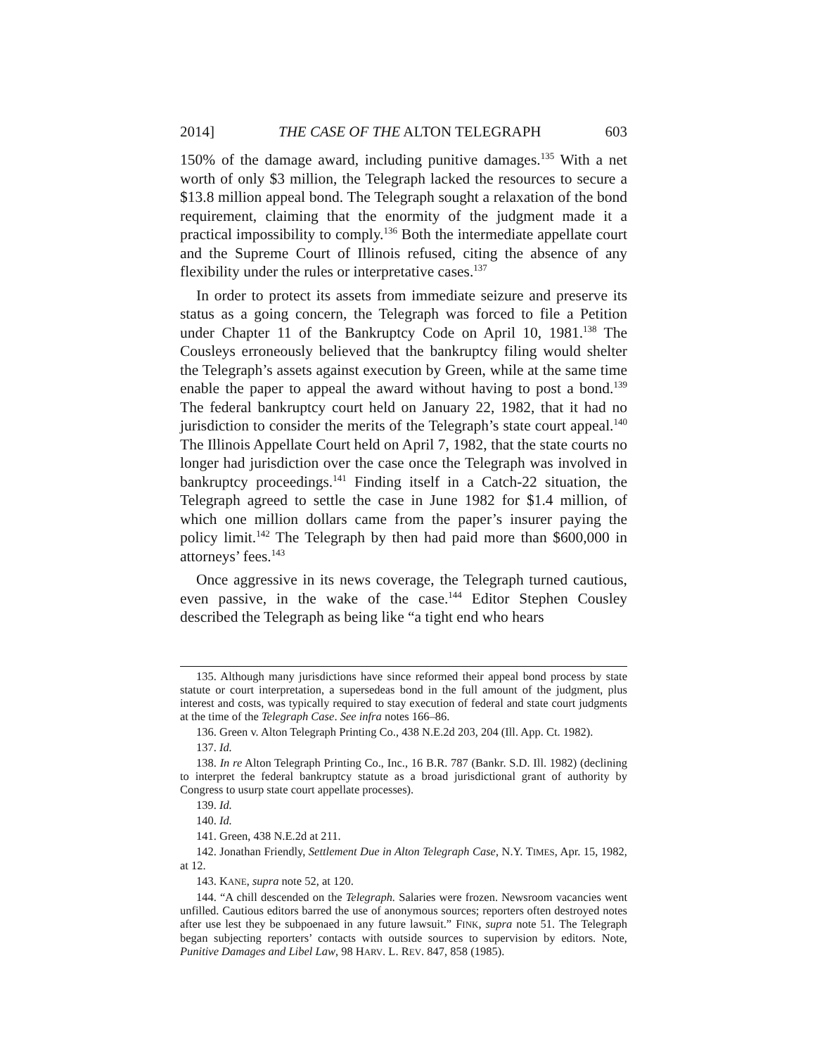2014] THE CASE OF THE ALTON TELEGRAPH 603
150% of the damage award, including punitive damages.<sup>135</sup> With a net worth of only $3 million, the Telegraph lacked the resources to secure a $13.8 million appeal bond. The Telegraph sought a relaxation of the bond requirement, claiming that the enormity of the judgment made it a practical impossibility to comply.<sup>136</sup> Both the intermediate appellate court and the Supreme Court of Illinois refused, citing the absence of any flexibility under the rules or interpretative cases.<sup>137</sup>
In order to protect its assets from immediate seizure and preserve its status as a going concern, the Telegraph was forced to file a Petition under Chapter 11 of the Bankruptcy Code on April 10, 1981.<sup>138</sup> The Cousleys erroneously believed that the bankruptcy filing would shelter the Telegraph’s assets against execution by Green, while at the same time enable the paper to appeal the award without having to post a bond.<sup>139</sup> The federal bankruptcy court held on January 22, 1982, that it had no jurisdiction to consider the merits of the Telegraph’s state court appeal.<sup>140</sup> The Illinois Appellate Court held on April 7, 1982, that the state courts no longer had jurisdiction over the case once the Telegraph was involved in bankruptcy proceedings.<sup>141</sup> Finding itself in a Catch-22 situation, the Telegraph agreed to settle the case in June 1982 for $1.4 million, of which one million dollars came from the paper’s insurer paying the policy limit.<sup>142</sup> The Telegraph by then had paid more than $600,000 in attorneys’ fees.<sup>143</sup>
Once aggressive in its news coverage, the Telegraph turned cautious, even passive, in the wake of the case.<sup>144</sup> Editor Stephen Cousley described the Telegraph as being like “a tight end who hears
135. Although many jurisdictions have since reformed their appeal bond process by state statute or court interpretation, a supersedeas bond in the full amount of the judgment, plus interest and costs, was typically required to stay execution of federal and state court judgments at the time of the Telegraph Case. See infra notes 166–86.
136. Green v. Alton Telegraph Printing Co., 438 N.E.2d 203, 204 (Ill. App. Ct. 1982).
137. Id.
138. In re Alton Telegraph Printing Co., Inc., 16 B.R. 787 (Bankr. S.D. Ill. 1982) (declining to interpret the federal bankruptcy statute as a broad jurisdictional grant of authority by Congress to usurp state court appellate processes).
139. Id.
140. Id.
141. Green, 438 N.E.2d at 211.
142. Jonathan Friendly, Settlement Due in Alton Telegraph Case, N.Y. TIMES, Apr. 15, 1982, at 12.
143. KANE, supra note 52, at 120.
144. “A chill descended on the Telegraph. Salaries were frozen. Newsroom vacancies went unfilled. Cautious editors barred the use of anonymous sources; reporters often destroyed notes after use lest they be subpoenaed in any future lawsuit.” FINK, supra note 51. The Telegraph began subjecting reporters’ contacts with outside sources to supervision by editors. Note, Punitive Damages and Libel Law, 98 HARV. L. REV. 847, 858 (1985).